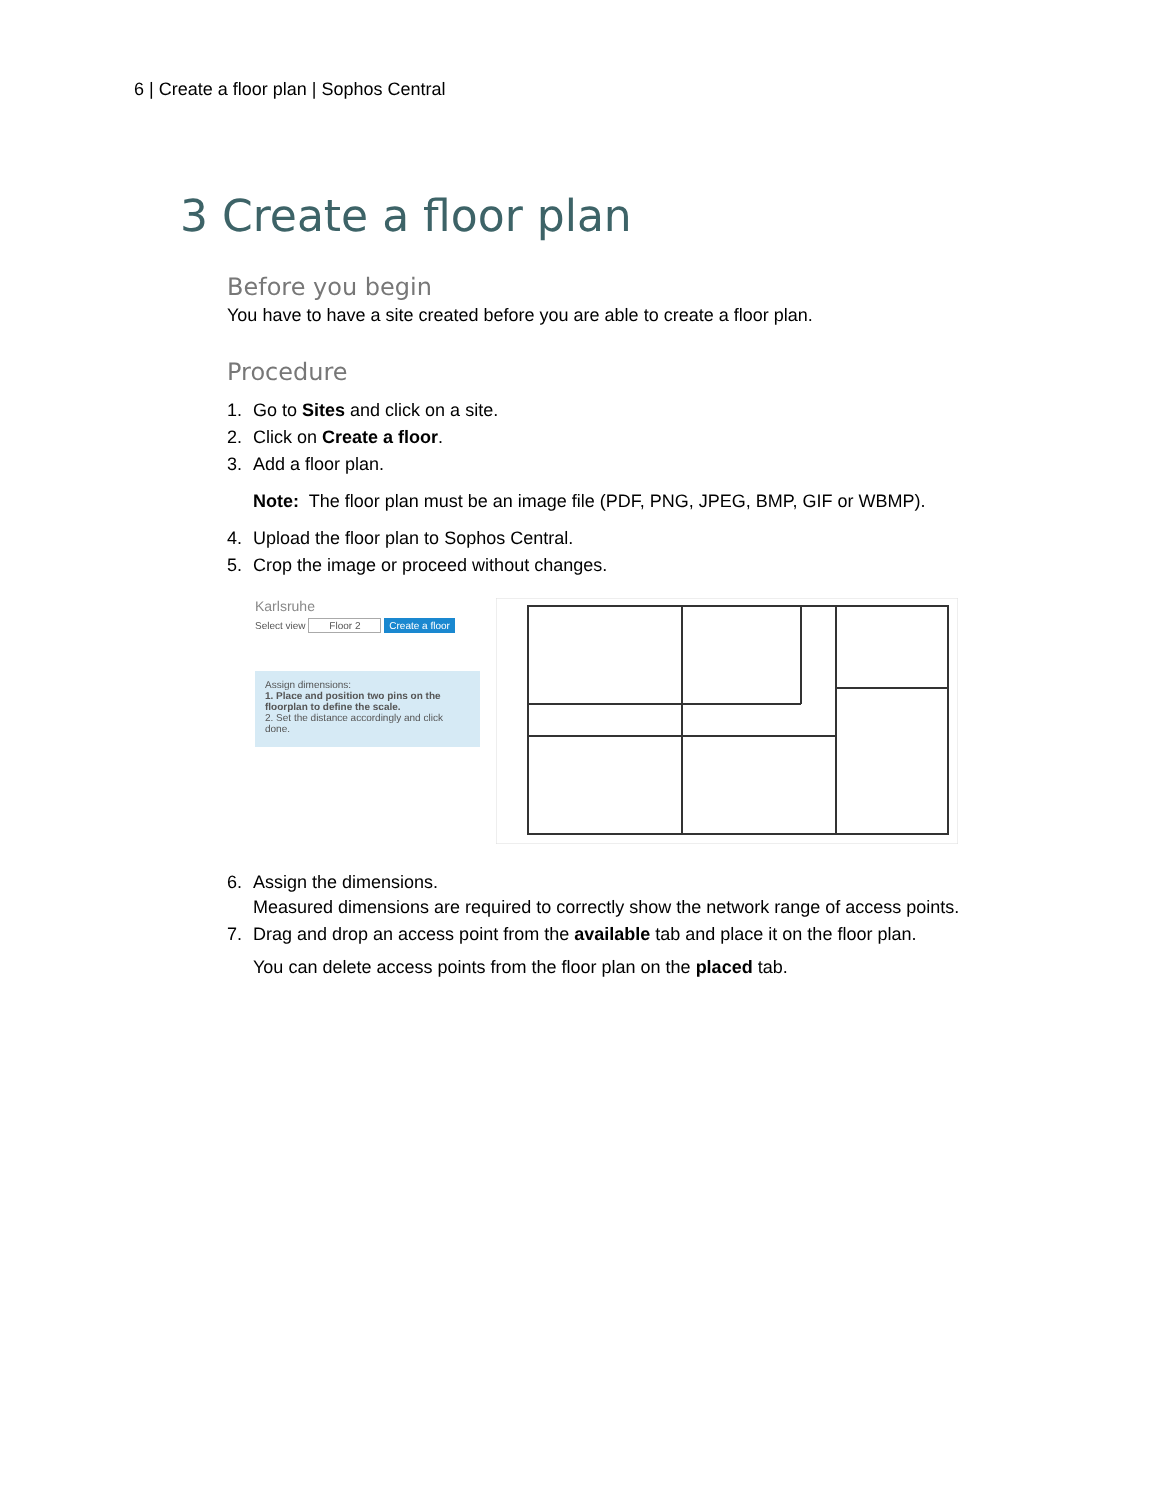6 | Create a floor plan | Sophos Central
3 Create a floor plan
Before you begin
You have to have a site created before you are able to create a floor plan.
Procedure
1. Go to Sites and click on a site.
2. Click on Create a floor.
3. Add a floor plan.
Note: The floor plan must be an image file (PDF, PNG, JPEG, BMP, GIF or WBMP).
4. Upload the floor plan to Sophos Central.
5. Crop the image or proceed without changes.
Karlsruhe
Select view Floor 2 Create a floor
Assign dimensions:
1. Place and position two pins on the floorplan to define the scale.
2. Set the distance accordingly and click done.
6. Assign the dimensions.
Measured dimensions are required to correctly show the network range of access points.
7. Drag and drop an access point from the available tab and place it on the floor plan.
You can delete access points from the floor plan on the placed tab.